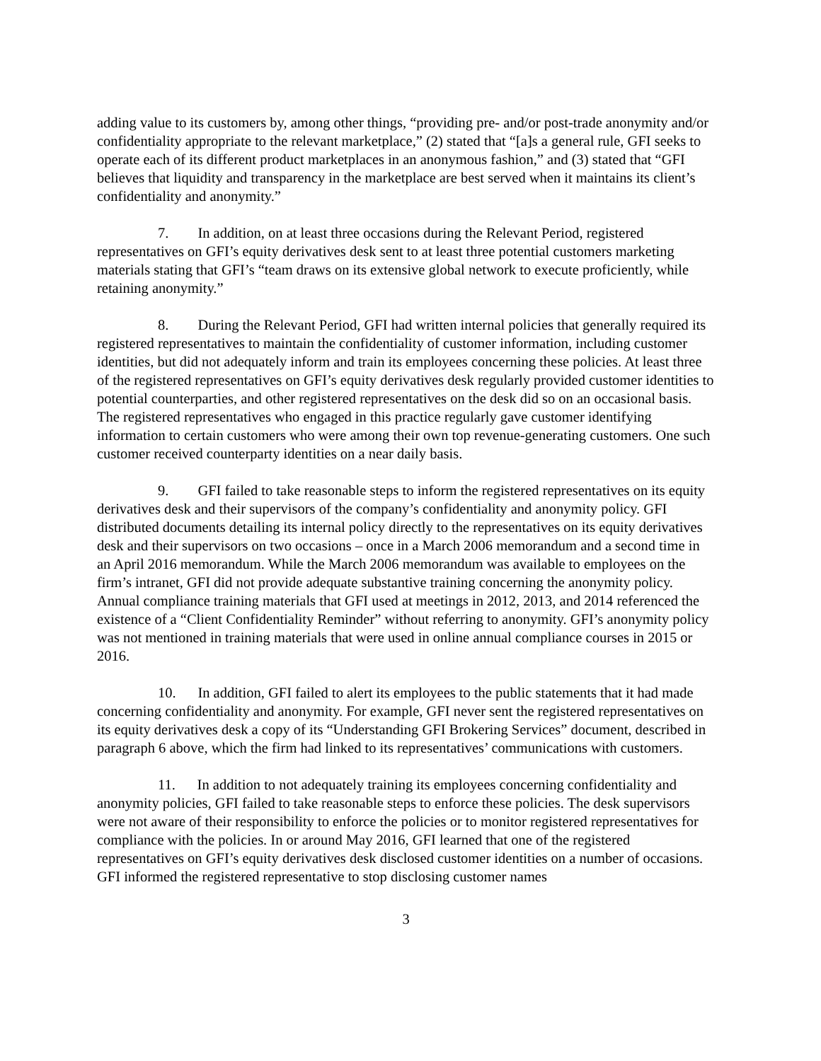adding value to its customers by, among other things, “providing pre- and/or post-trade anonymity and/or confidentiality appropriate to the relevant marketplace,” (2) stated that “[a]s a general rule, GFI seeks to operate each of its different product marketplaces in an anonymous fashion,” and (3) stated that “GFI believes that liquidity and transparency in the marketplace are best served when it maintains its client’s confidentiality and anonymity.”
7. In addition, on at least three occasions during the Relevant Period, registered representatives on GFI’s equity derivatives desk sent to at least three potential customers marketing materials stating that GFI’s “team draws on its extensive global network to execute proficiently, while retaining anonymity.”
8. During the Relevant Period, GFI had written internal policies that generally required its registered representatives to maintain the confidentiality of customer information, including customer identities, but did not adequately inform and train its employees concerning these policies. At least three of the registered representatives on GFI’s equity derivatives desk regularly provided customer identities to potential counterparties, and other registered representatives on the desk did so on an occasional basis. The registered representatives who engaged in this practice regularly gave customer identifying information to certain customers who were among their own top revenue-generating customers. One such customer received counterparty identities on a near daily basis.
9. GFI failed to take reasonable steps to inform the registered representatives on its equity derivatives desk and their supervisors of the company’s confidentiality and anonymity policy. GFI distributed documents detailing its internal policy directly to the representatives on its equity derivatives desk and their supervisors on two occasions – once in a March 2006 memorandum and a second time in an April 2016 memorandum. While the March 2006 memorandum was available to employees on the firm’s intranet, GFI did not provide adequate substantive training concerning the anonymity policy. Annual compliance training materials that GFI used at meetings in 2012, 2013, and 2014 referenced the existence of a “Client Confidentiality Reminder” without referring to anonymity. GFI’s anonymity policy was not mentioned in training materials that were used in online annual compliance courses in 2015 or 2016.
10. In addition, GFI failed to alert its employees to the public statements that it had made concerning confidentiality and anonymity. For example, GFI never sent the registered representatives on its equity derivatives desk a copy of its “Understanding GFI Brokering Services” document, described in paragraph 6 above, which the firm had linked to its representatives’ communications with customers.
11. In addition to not adequately training its employees concerning confidentiality and anonymity policies, GFI failed to take reasonable steps to enforce these policies. The desk supervisors were not aware of their responsibility to enforce the policies or to monitor registered representatives for compliance with the policies. In or around May 2016, GFI learned that one of the registered representatives on GFI’s equity derivatives desk disclosed customer identities on a number of occasions. GFI informed the registered representative to stop disclosing customer names
3